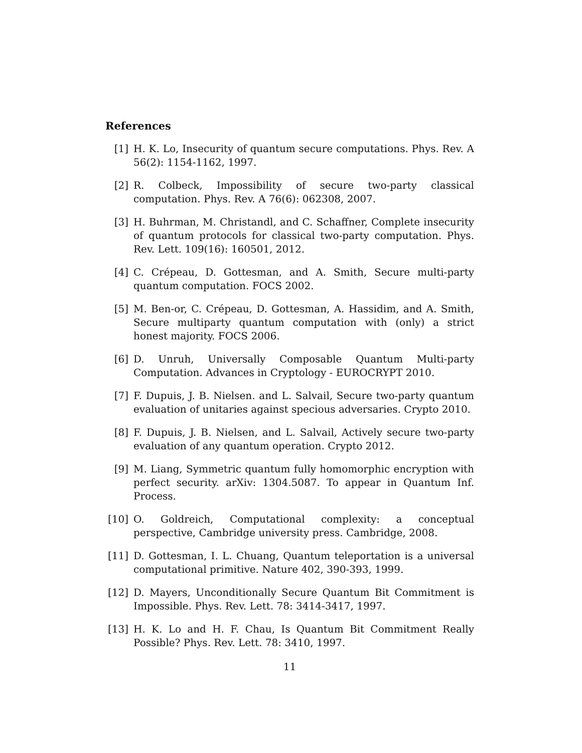References
[1] H. K. Lo, Insecurity of quantum secure computations. Phys. Rev. A 56(2): 1154-1162, 1997.
[2] R. Colbeck, Impossibility of secure two-party classical computation. Phys. Rev. A 76(6): 062308, 2007.
[3] H. Buhrman, M. Christandl, and C. Schaffner, Complete insecurity of quantum protocols for classical two-party computation. Phys. Rev. Lett. 109(16): 160501, 2012.
[4] C. Crépeau, D. Gottesman, and A. Smith, Secure multi-party quantum computation. FOCS 2002.
[5] M. Ben-or, C. Crépeau, D. Gottesman, A. Hassidim, and A. Smith, Secure multiparty quantum computation with (only) a strict honest majority. FOCS 2006.
[6] D. Unruh, Universally Composable Quantum Multi-party Computation. Advances in Cryptology - EUROCRYPT 2010.
[7] F. Dupuis, J. B. Nielsen. and L. Salvail, Secure two-party quantum evaluation of unitaries against specious adversaries. Crypto 2010.
[8] F. Dupuis, J. B. Nielsen, and L. Salvail, Actively secure two-party evaluation of any quantum operation. Crypto 2012.
[9] M. Liang, Symmetric quantum fully homomorphic encryption with perfect security. arXiv: 1304.5087. To appear in Quantum Inf. Process.
[10]
O. Goldreich, Computational complexity: a conceptual perspective, Cambridge university press. Cambridge, 2008.
[11]
D. Gottesman, I. L. Chuang, Quantum teleportation is a universal computational primitive. Nature 402, 390-393, 1999.
[12]
D. Mayers, Unconditionally Secure Quantum Bit Commitment is Impossible. Phys. Rev. Lett. 78: 3414-3417, 1997.
[13]
H. K. Lo and H. F. Chau, Is Quantum Bit Commitment Really Possible? Phys. Rev. Lett. 78: 3410, 1997.
11